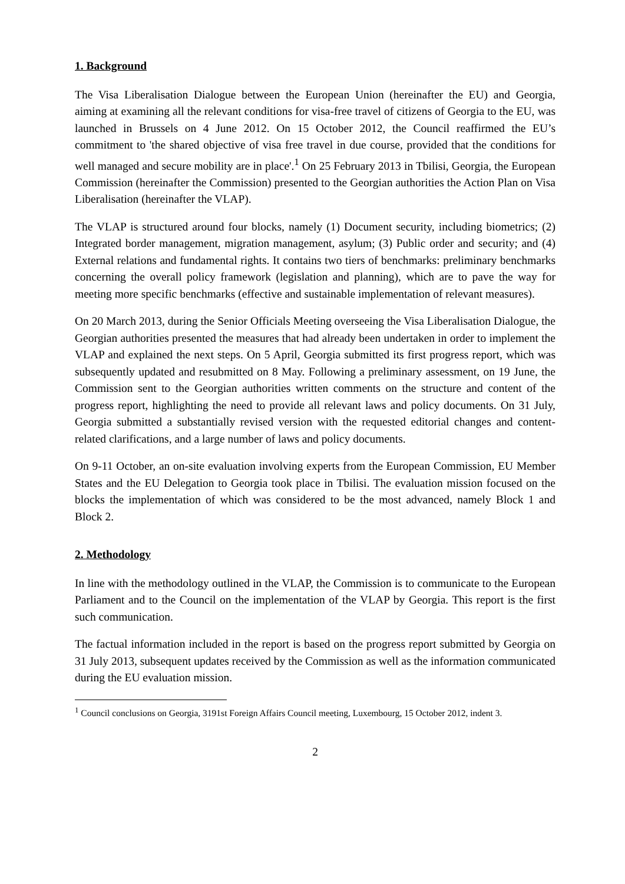1. Background
The Visa Liberalisation Dialogue between the European Union (hereinafter the EU) and Georgia, aiming at examining all the relevant conditions for visa-free travel of citizens of Georgia to the EU, was launched in Brussels on 4 June 2012. On 15 October 2012, the Council reaffirmed the EU’s commitment to 'the shared objective of visa free travel in due course, provided that the conditions for well managed and secure mobility are in place'.<sup>1</sup> On 25 February 2013 in Tbilisi, Georgia, the European Commission (hereinafter the Commission) presented to the Georgian authorities the Action Plan on Visa Liberalisation (hereinafter the VLAP).
The VLAP is structured around four blocks, namely (1) Document security, including biometrics; (2) Integrated border management, migration management, asylum; (3) Public order and security; and (4) External relations and fundamental rights. It contains two tiers of benchmarks: preliminary benchmarks concerning the overall policy framework (legislation and planning), which are to pave the way for meeting more specific benchmarks (effective and sustainable implementation of relevant measures).
On 20 March 2013, during the Senior Officials Meeting overseeing the Visa Liberalisation Dialogue, the Georgian authorities presented the measures that had already been undertaken in order to implement the VLAP and explained the next steps. On 5 April, Georgia submitted its first progress report, which was subsequently updated and resubmitted on 8 May. Following a preliminary assessment, on 19 June, the Commission sent to the Georgian authorities written comments on the structure and content of the progress report, highlighting the need to provide all relevant laws and policy documents. On 31 July, Georgia submitted a substantially revised version with the requested editorial changes and content-related clarifications, and a large number of laws and policy documents.
On 9-11 October, an on-site evaluation involving experts from the European Commission, EU Member States and the EU Delegation to Georgia took place in Tbilisi. The evaluation mission focused on the blocks the implementation of which was considered to be the most advanced, namely Block 1 and Block 2.
2. Methodology
In line with the methodology outlined in the VLAP, the Commission is to communicate to the European Parliament and to the Council on the implementation of the VLAP by Georgia. This report is the first such communication.
The factual information included in the report is based on the progress report submitted by Georgia on 31 July 2013, subsequent updates received by the Commission as well as the information communicated during the EU evaluation mission.
<sup>1</sup> Council conclusions on Georgia, 3191st Foreign Affairs Council meeting, Luxembourg, 15 October 2012, indent 3.
2